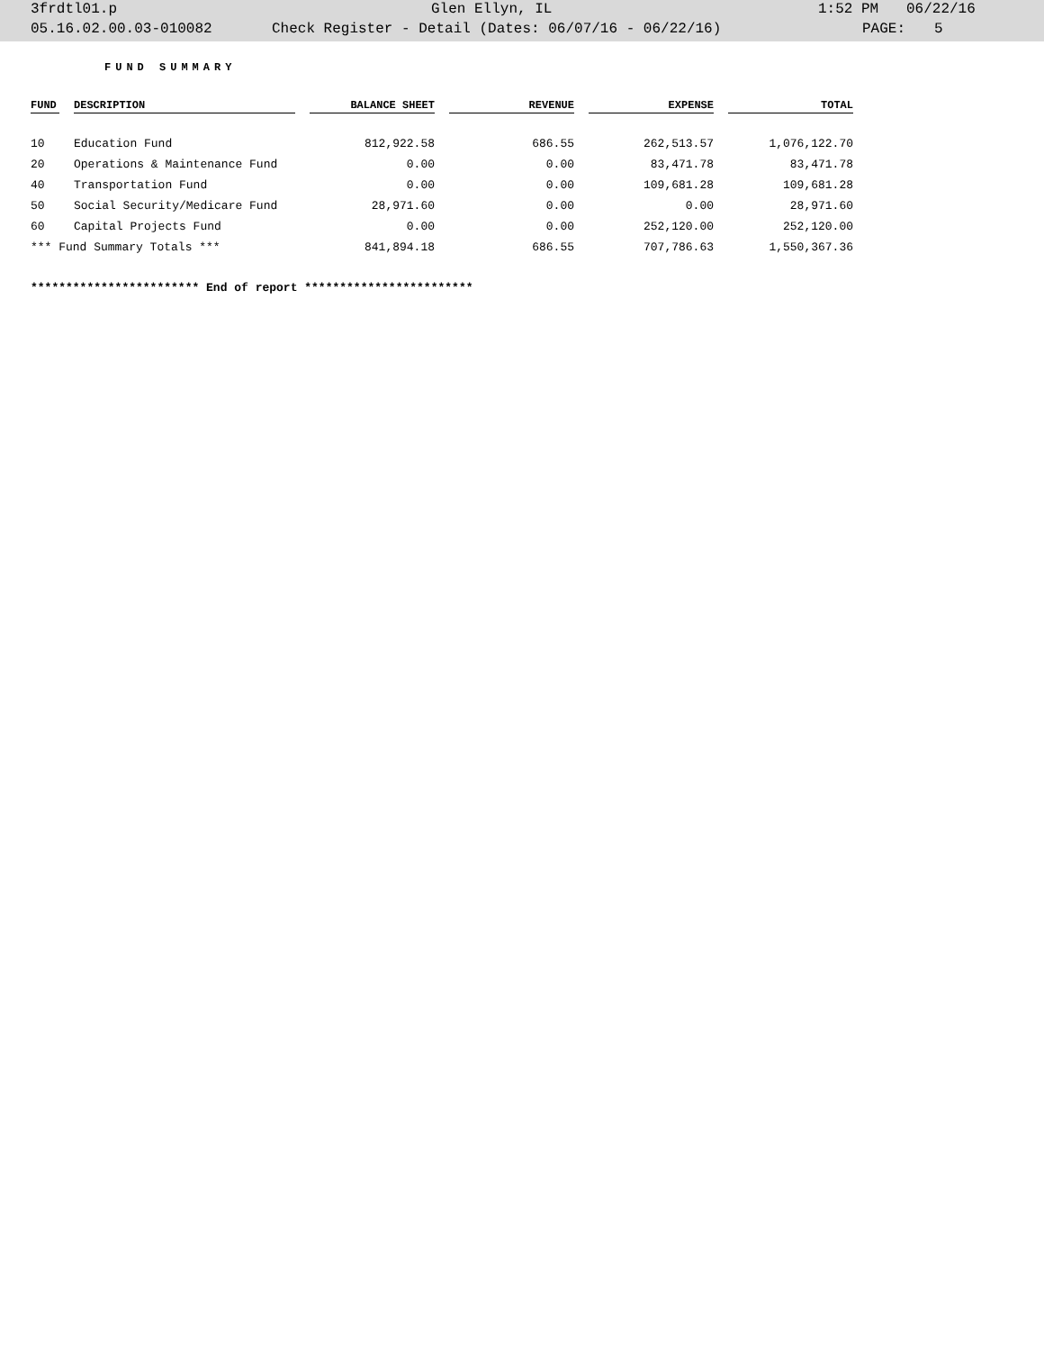3frdtl01.p Glen Ellyn, IL 1:52 PM 06/22/16
05.16.02.00.03-010082 Check Register - Detail (Dates: 06/07/16 - 06/22/16) PAGE: 5
FUND SUMMARY
| FUND | DESCRIPTION | BALANCE SHEET | REVENUE | EXPENSE | TOTAL |
| --- | --- | --- | --- | --- | --- |
| 10 | Education Fund | 812,922.58 | 686.55 | 262,513.57 | 1,076,122.70 |
| 20 | Operations & Maintenance Fund | 0.00 | 0.00 | 83,471.78 | 83,471.78 |
| 40 | Transportation Fund | 0.00 | 0.00 | 109,681.28 | 109,681.28 |
| 50 | Social Security/Medicare Fund | 28,971.60 | 0.00 | 0.00 | 28,971.60 |
| 60 | Capital Projects Fund | 0.00 | 0.00 | 252,120.00 | 252,120.00 |
| *** Fund Summary Totals *** | | 841,894.18 | 686.55 | 707,786.63 | 1,550,367.36 |
************************ End of report ************************